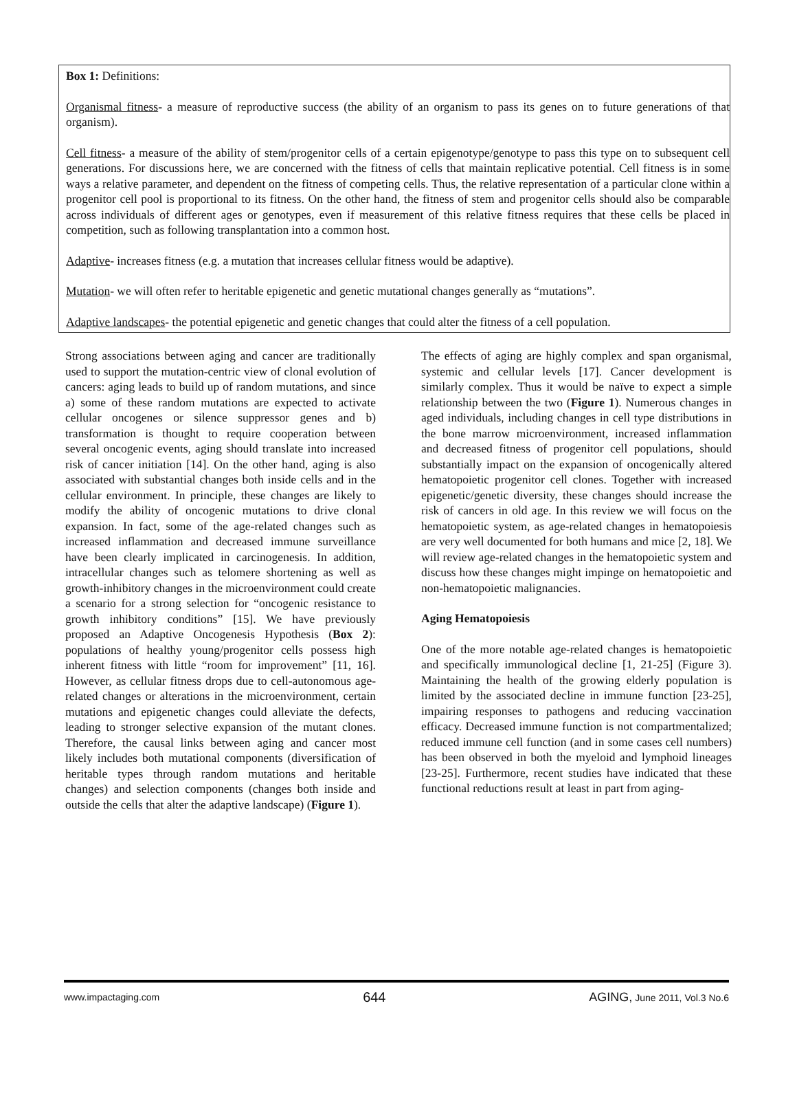Box 1: Definitions:
Organismal fitness- a measure of reproductive success (the ability of an organism to pass its genes on to future generations of that organism).
Cell fitness- a measure of the ability of stem/progenitor cells of a certain epigenotype/genotype to pass this type on to subsequent cell generations. For discussions here, we are concerned with the fitness of cells that maintain replicative potential. Cell fitness is in some ways a relative parameter, and dependent on the fitness of competing cells. Thus, the relative representation of a particular clone within a progenitor cell pool is proportional to its fitness. On the other hand, the fitness of stem and progenitor cells should also be comparable across individuals of different ages or genotypes, even if measurement of this relative fitness requires that these cells be placed in competition, such as following transplantation into a common host.
Adaptive- increases fitness (e.g. a mutation that increases cellular fitness would be adaptive).
Mutation- we will often refer to heritable epigenetic and genetic mutational changes generally as “mutations”.
Adaptive landscapes- the potential epigenetic and genetic changes that could alter the fitness of a cell population.
Strong associations between aging and cancer are traditionally used to support the mutation-centric view of clonal evolution of cancers: aging leads to build up of random mutations, and since a) some of these random mutations are expected to activate cellular oncogenes or silence suppressor genes and b) transformation is thought to require cooperation between several oncogenic events, aging should translate into increased risk of cancer initiation [14]. On the other hand, aging is also associated with substantial changes both inside cells and in the cellular environment. In principle, these changes are likely to modify the ability of oncogenic mutations to drive clonal expansion. In fact, some of the age-related changes such as increased inflammation and decreased immune surveillance have been clearly implicated in carcinogenesis. In addition, intracellular changes such as telomere shortening as well as growth-inhibitory changes in the microenvironment could create a scenario for a strong selection for “oncogenic resistance to growth inhibitory conditions” [15]. We have previously proposed an Adaptive Oncogenesis Hypothesis (Box 2): populations of healthy young/progenitor cells possess high inherent fitness with little “room for improvement” [11, 16]. However, as cellular fitness drops due to cell-autonomous age-related changes or alterations in the microenvironment, certain mutations and epigenetic changes could alleviate the defects, leading to stronger selective expansion of the mutant clones. Therefore, the causal links between aging and cancer most likely includes both mutational components (diversification of heritable types through random mutations and heritable changes) and selection components (changes both inside and outside the cells that alter the adaptive landscape) (Figure 1).
The effects of aging are highly complex and span organismal, systemic and cellular levels [17]. Cancer development is similarly complex. Thus it would be naïve to expect a simple relationship between the two (Figure 1). Numerous changes in aged individuals, including changes in cell type distributions in the bone marrow microenvironment, increased inflammation and decreased fitness of progenitor cell populations, should substantially impact on the expansion of oncogenically altered hematopoietic progenitor cell clones. Together with increased epigenetic/genetic diversity, these changes should increase the risk of cancers in old age. In this review we will focus on the hematopoietic system, as age-related changes in hematopoiesis are very well documented for both humans and mice [2, 18]. We will review age-related changes in the hematopoietic system and discuss how these changes might impinge on hematopoietic and non-hematopoietic malignancies.
Aging Hematopoiesis
One of the more notable age-related changes is hematopoietic and specifically immunological decline [1, 21-25] (Figure 3). Maintaining the health of the growing elderly population is limited by the associated decline in immune function [23-25], impairing responses to pathogens and reducing vaccination efficacy. Decreased immune function is not compartmentalized; reduced immune cell function (and in some cases cell numbers) has been observed in both the myeloid and lymphoid lineages [23-25]. Furthermore, recent studies have indicated that these functional reductions result at least in part from aging-
www.impactaging.com 644 AGING, June 2011, Vol.3 No.6